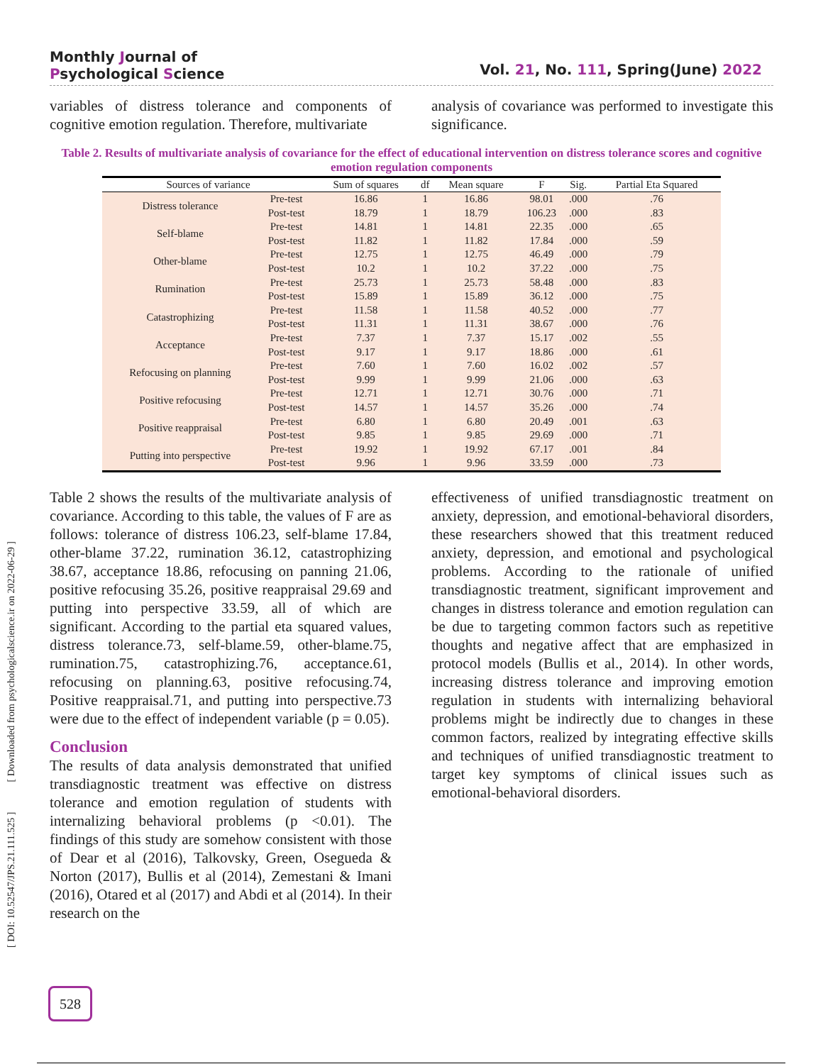Monthly Journal of
Psychological Science
Vol. 21, No. 111, Spring(June) 2022
[ DOI: 10.52547/JPS.21.111.525 ] [ Downloaded from psychologicalscience.ir on 2022-06-29 ]
variables of distress tolerance and components of cognitive emotion regulation. Therefore, multivariate
analysis of covariance was performed to investigate this significance.
Table 2. Results of multivariate analysis of covariance for the effect of educational intervention on distress tolerance scores and cognitive emotion regulation components
| Sources of variance | | Sum of squares | df | Mean square | F | Sig. | Partial Eta Squared |
| --- | --- | --- | --- | --- | --- | --- | --- |
| Distress tolerance | Pre-test | 16.86 | 1 | 16.86 | 98.01 | .000 | .76 |
| | Post-test | 18.79 | 1 | 18.79 | 106.23 | .000 | .83 |
| Self-blame | Pre-test | 14.81 | 1 | 14.81 | 22.35 | .000 | .65 |
| | Post-test | 11.82 | 1 | 11.82 | 17.84 | .000 | .59 |
| Other-blame | Pre-test | 12.75 | 1 | 12.75 | 46.49 | .000 | .79 |
| | Post-test | 10.2 | 1 | 10.2 | 37.22 | .000 | .75 |
| Rumination | Pre-test | 25.73 | 1 | 25.73 | 58.48 | .000 | .83 |
| | Post-test | 15.89 | 1 | 15.89 | 36.12 | .000 | .75 |
| Catastrophizing | Pre-test | 11.58 | 1 | 11.58 | 40.52 | .000 | .77 |
| | Post-test | 11.31 | 1 | 11.31 | 38.67 | .000 | .76 |
| Acceptance | Pre-test | 7.37 | 1 | 7.37 | 15.17 | .002 | .55 |
| | Post-test | 9.17 | 1 | 9.17 | 18.86 | .000 | .61 |
| Refocusing on planning | Pre-test | 7.60 | 1 | 7.60 | 16.02 | .002 | .57 |
| | Post-test | 9.99 | 1 | 9.99 | 21.06 | .000 | .63 |
| Positive refocusing | Pre-test | 12.71 | 1 | 12.71 | 30.76 | .000 | .71 |
| | Post-test | 14.57 | 1 | 14.57 | 35.26 | .000 | .74 |
| Positive reappraisal | Pre-test | 6.80 | 1 | 6.80 | 20.49 | .001 | .63 |
| | Post-test | 9.85 | 1 | 9.85 | 29.69 | .000 | .71 |
| Putting into perspective | Pre-test | 19.92 | 1 | 19.92 | 67.17 | .001 | .84 |
| | Post-test | 9.96 | 1 | 9.96 | 33.59 | .000 | .73 |
Table 2 shows the results of the multivariate analysis of covariance. According to this table, the values of F are as follows: tolerance of distress 106.23, self-blame 17.84, other-blame 37.22, rumination 36.12, catastrophizing 38.67, acceptance 18.86, refocusing on panning 21.06, positive refocusing 35.26, positive reappraisal 29.69 and putting into perspective 33.59, all of which are significant. According to the partial eta squared values, distress tolerance.73, self-blame.59, other-blame.75, rumination.75, catastrophizing.76, acceptance.61, refocusing on planning.63, positive refocusing.74, Positive reappraisal.71, and putting into perspective.73 were due to the effect of independent variable (p = 0.05).
Conclusion
The results of data analysis demonstrated that unified transdiagnostic treatment was effective on distress tolerance and emotion regulation of students with internalizing behavioral problems (p <0.01). The findings of this study are somehow consistent with those of Dear et al (2016), Talkovsky, Green, Osegueda & Norton (2017), Bullis et al (2014), Zemestani & Imani (2016), Otared et al (2017) and Abdi et al (2014). In their research on the
effectiveness of unified transdiagnostic treatment on anxiety, depression, and emotional-behavioral disorders, these researchers showed that this treatment reduced anxiety, depression, and emotional and psychological problems. According to the rationale of unified transdiagnostic treatment, significant improvement and changes in distress tolerance and emotion regulation can be due to targeting common factors such as repetitive thoughts and negative affect that are emphasized in protocol models (Bullis et al., 2014). In other words, increasing distress tolerance and improving emotion regulation in students with internalizing behavioral problems might be indirectly due to changes in these common factors, realized by integrating effective skills and techniques of unified transdiagnostic treatment to target key symptoms of clinical issues such as emotional-behavioral disorders.
528